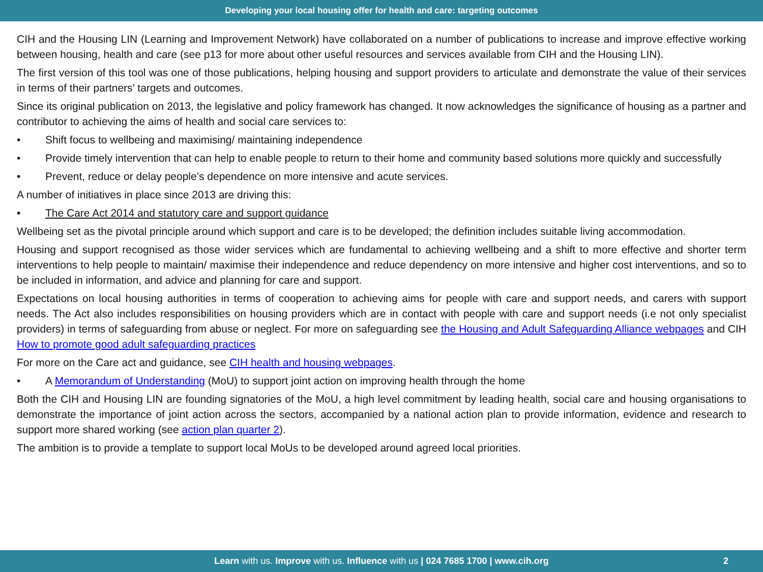Developing your local housing offer for health and care: targeting outcomes
CIH and the Housing LIN (Learning and Improvement Network) have collaborated on a number of publications to increase and improve effective working between housing, health and care (see p13 for more about other useful resources and services available from CIH and the Housing LIN).
The first version of this tool was one of those publications, helping housing and support providers to articulate and demonstrate the value of their services in terms of their partners’ targets and outcomes.
Since its original publication on 2013, the legislative and policy framework has changed. It now acknowledges the significance of housing as a partner and contributor to achieving the aims of health and social care services to:
• Shift focus to wellbeing and maximising/ maintaining independence
• Provide timely intervention that can help to enable people to return to their home and community based solutions more quickly and successfully
• Prevent, reduce or delay people’s dependence on more intensive and acute services.
A number of initiatives in place since 2013 are driving this:
• The Care Act 2014 and statutory care and support guidance
Wellbeing set as the pivotal principle around which support and care is to be developed; the definition includes suitable living accommodation.
Housing and support recognised as those wider services which are fundamental to achieving wellbeing and a shift to more effective and shorter term interventions to help people to maintain/ maximise their independence and reduce dependency on more intensive and higher cost interventions, and so to be included in information, and advice and planning for care and support.
Expectations on local housing authorities in terms of cooperation to achieving aims for people with care and support needs, and carers with support needs. The Act also includes responsibilities on housing providers which are in contact with people with care and support needs (i.e not only specialist providers) in terms of safeguarding from abuse or neglect. For more on safeguarding see the Housing and Adult Safeguarding Alliance webpages and CIH How to promote good adult safeguarding practices
For more on the Care act and guidance, see CIH health and housing webpages.
• A Memorandum of Understanding (MoU) to support joint action on improving health through the home
Both the CIH and Housing LIN are founding signatories of the MoU, a high level commitment by leading health, social care and housing organisations to demonstrate the importance of joint action across the sectors, accompanied by a national action plan to provide information, evidence and research to support more shared working (see action plan quarter 2).
The ambition is to provide a template to support local MoUs to be developed around agreed local priorities.
Learn with us. Improve with us. Influence with us | 024 7685 1700 | www.cih.org 2